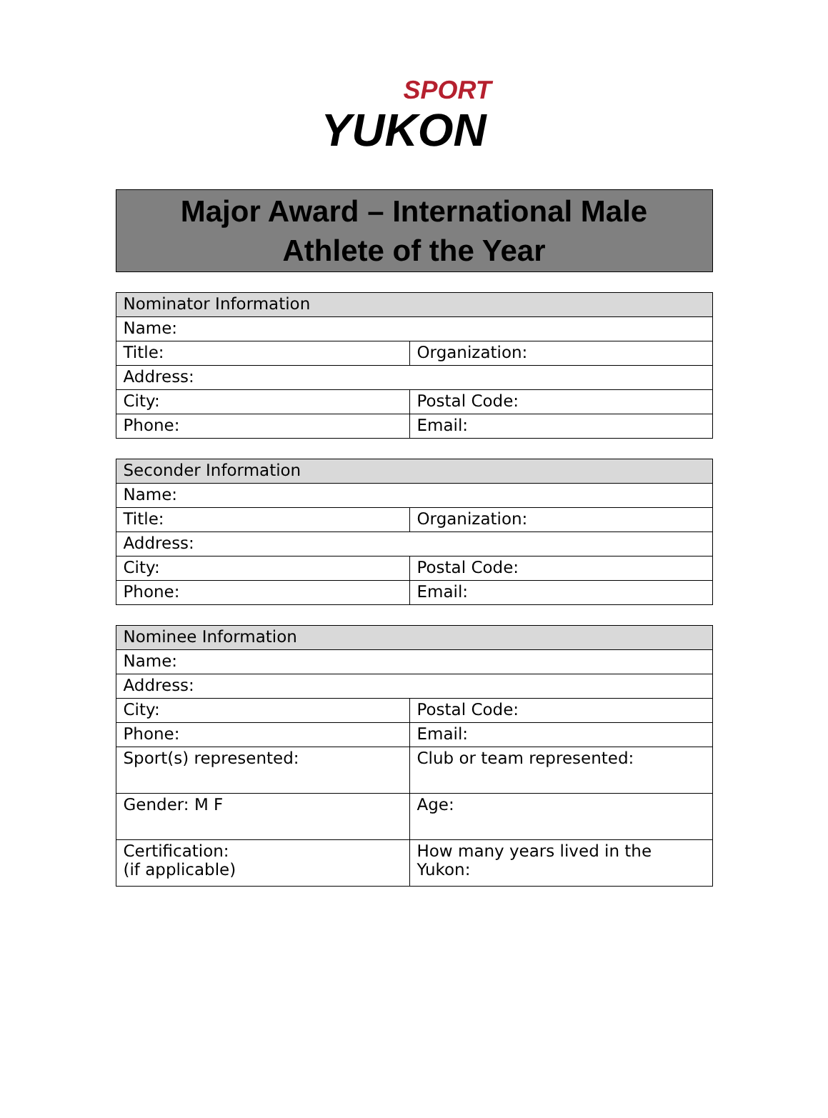SPORT
YUKON
Major Award – International Male
Athlete of the Year
| Nominator Information | |
| --- | --- |
| Name: | |
| Title: | Organization: |
| Address: | |
| City: | Postal Code: |
| Phone: | Email: |
| Seconder Information | |
| --- | --- |
| Name: | |
| Title: | Organization: |
| Address: | |
| City: | Postal Code: |
| Phone: | Email: |
| Nominee Information | |
| --- | --- |
| Name: | |
| Address: | |
| City: | Postal Code: |
| Phone: | Email: |
| Sport(s) represented: | Club or team represented: |
| Gender: M F | Age: |
| Certification: (if applicable) | How many years lived in the Yukon: |